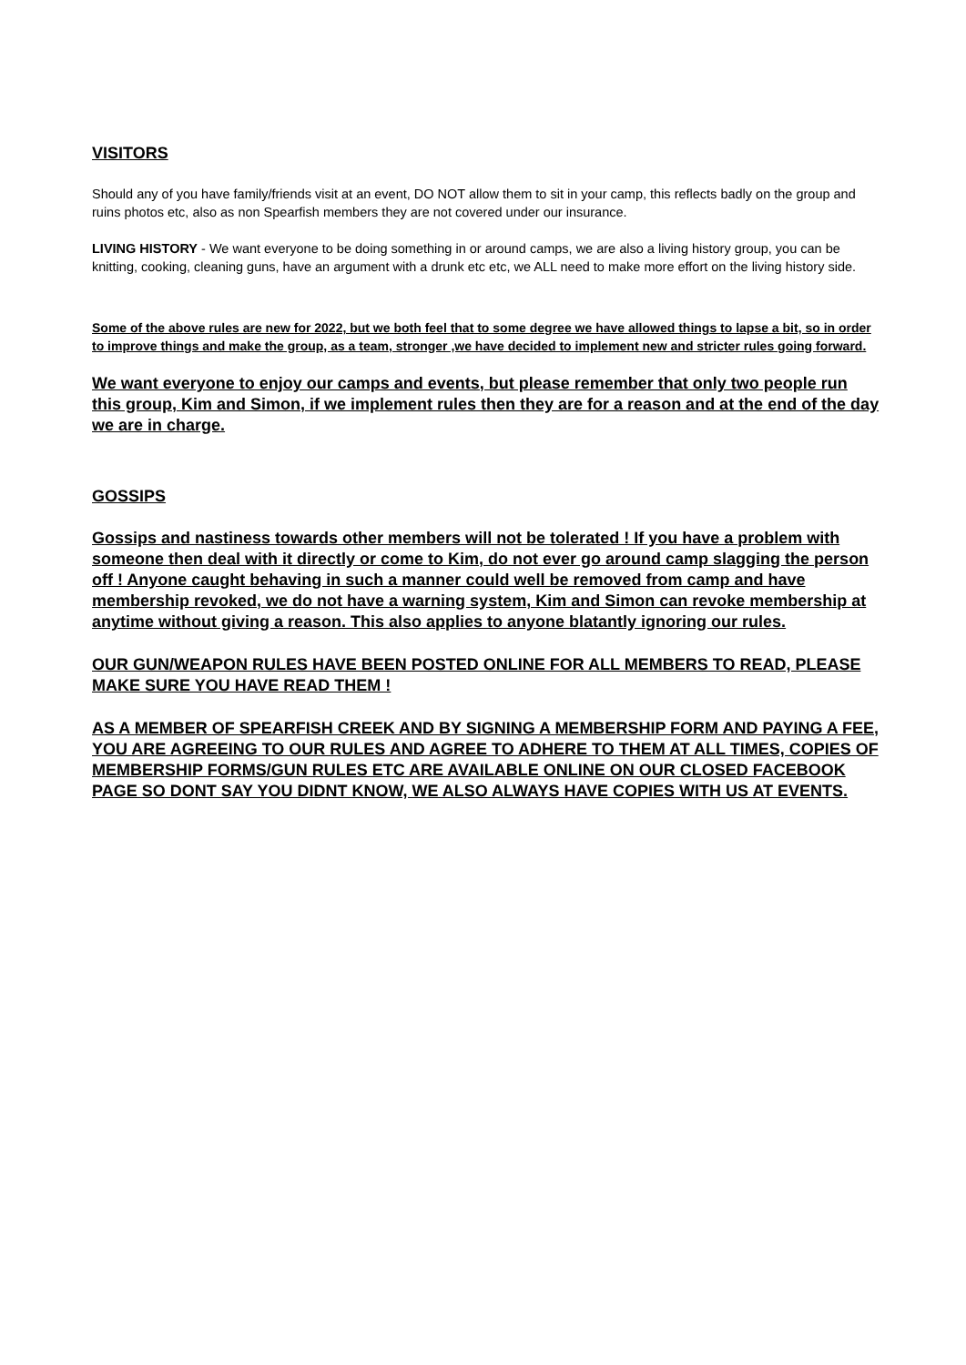VISITORS
Should any of you have family/friends visit at an event, DO NOT allow them to sit in your camp, this reflects badly on the group and ruins photos etc, also as non Spearfish members they are not covered under our insurance.
LIVING HISTORY - We want everyone to be doing something in or around camps, we are also a living history group, you can be knitting, cooking, cleaning guns, have an argument with a drunk etc etc, we ALL need to make more effort on the living history side.
Some of the above rules are new for 2022, but we both feel that to some degree we have allowed things to lapse a bit, so in order to improve things and make the group, as a team, stronger ,we have decided to implement new and stricter rules going forward.
We want everyone to enjoy our camps and events, but please remember that only two people run this group, Kim and Simon, if we implement rules then they are for a reason and at the end of the day we are in charge.
GOSSIPS
Gossips and nastiness towards other members will not be tolerated ! If you have a problem with someone then deal with it directly or come to Kim, do not ever go around camp slagging the person off ! Anyone caught behaving in such a manner could well be removed from camp and have membership revoked, we do not have a warning system, Kim and Simon can revoke membership at anytime without giving a reason. This also applies to anyone blatantly ignoring our rules.
OUR GUN/WEAPON RULES HAVE BEEN POSTED ONLINE FOR ALL MEMBERS TO READ, PLEASE MAKE SURE YOU HAVE READ THEM !
AS A MEMBER OF SPEARFISH CREEK AND BY SIGNING A MEMBERSHIP FORM AND PAYING A FEE, YOU ARE AGREEING TO OUR RULES AND AGREE TO ADHERE TO THEM AT ALL TIMES, COPIES OF MEMBERSHIP FORMS/GUN RULES ETC ARE AVAILABLE ONLINE ON OUR CLOSED FACEBOOK PAGE SO DONT SAY YOU DIDNT KNOW, WE ALSO ALWAYS HAVE COPIES WITH US AT EVENTS.